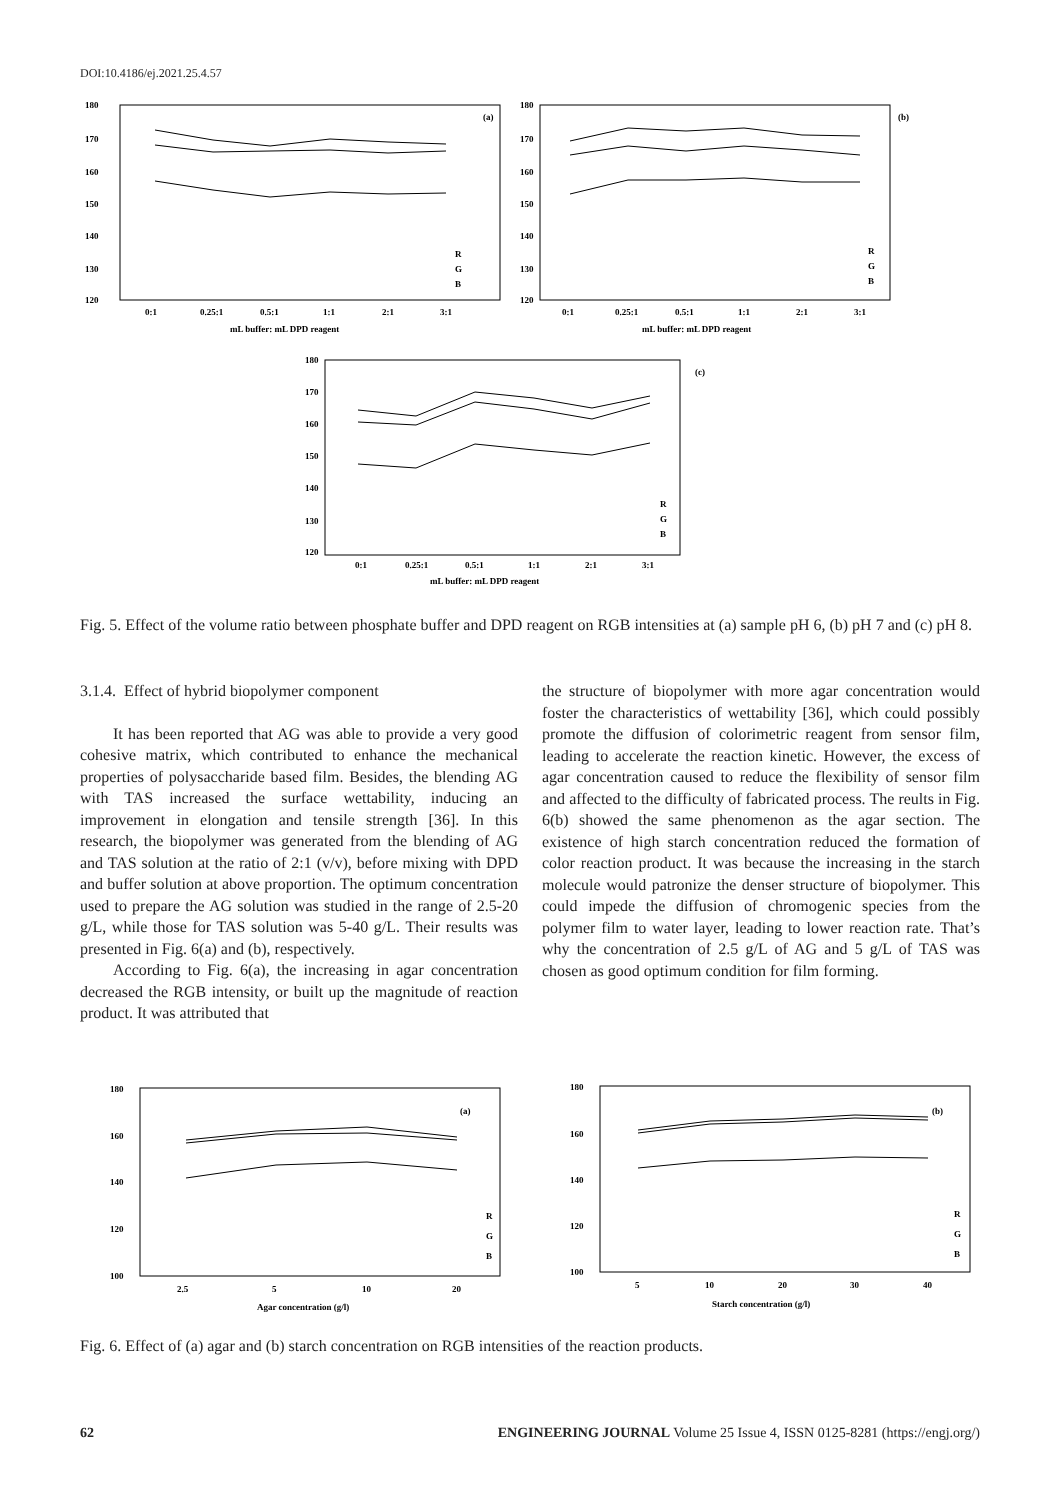DOI:10.4186/ej.2021.25.4.57
180
170
160
150
140
130
120
0:1
0.25:1
0.5:1
1:1
2:1
3:1
mL buffer: mL DPD reagent
(a)
R
G
B
180
170
160
150
140
130
120
0:1
0.25:1
0.5:1
1:1
2:1
3:1
mL buffer: mL DPD reagent
(b)
R
G
B
180
170
160
150
140
130
120
0:1
0.25:1
0.5:1
1:1
2:1
3:1
mL buffer: mL DPD reagent
(c)
R
G
B
Fig. 5. Effect of the volume ratio between phosphate buffer and DPD reagent on RGB intensities at (a) sample pH 6, (b) pH 7 and (c) pH 8.
3.1.4. Effect of hybrid biopolymer component
It has been reported that AG was able to provide a very good cohesive matrix, which contributed to enhance the mechanical properties of polysaccharide based film. Besides, the blending AG with TAS increased the surface wettability, inducing an improvement in elongation and tensile strength [36]. In this research, the biopolymer was generated from the blending of AG and TAS solution at the ratio of 2:1 (v/v), before mixing with DPD and buffer solution at above proportion. The optimum concentration used to prepare the AG solution was studied in the range of 2.5-20 g/L, while those for TAS solution was 5-40 g/L. Their results was presented in Fig. 6(a) and (b), respectively.
According to Fig. 6(a), the increasing in agar concentration decreased the RGB intensity, or built up the magnitude of reaction product. It was attributed that
the structure of biopolymer with more agar concentration would foster the characteristics of wettability [36], which could possibly promote the diffusion of colorimetric reagent from sensor film, leading to accelerate the reaction kinetic. However, the excess of agar concentration caused to reduce the flexibility of sensor film and affected to the difficulty of fabricated process. The reults in Fig. 6(b) showed the same phenomenon as the agar section. The existence of high starch concentration reduced the formation of color reaction product. It was because the increasing in the starch molecule would patronize the denser structure of biopolymer. This could impede the diffusion of chromogenic species from the polymer film to water layer, leading to lower reaction rate. That’s why the concentration of 2.5 g/L of AG and 5 g/L of TAS was chosen as good optimum condition for film forming.
180
160
140
120
100
2.5
5
10
20
Agar concentration (g/l)
(a)
R
G
B
180
160
140
120
100
5
10
20
30
40
Starch concentration (g/l)
(b)
R
G
B
Fig. 6. Effect of (a) agar and (b) starch concentration on RGB intensities of the reaction products.
62 ENGINEERING JOURNAL Volume 25 Issue 4, ISSN 0125-8281 (https://engj.org/)